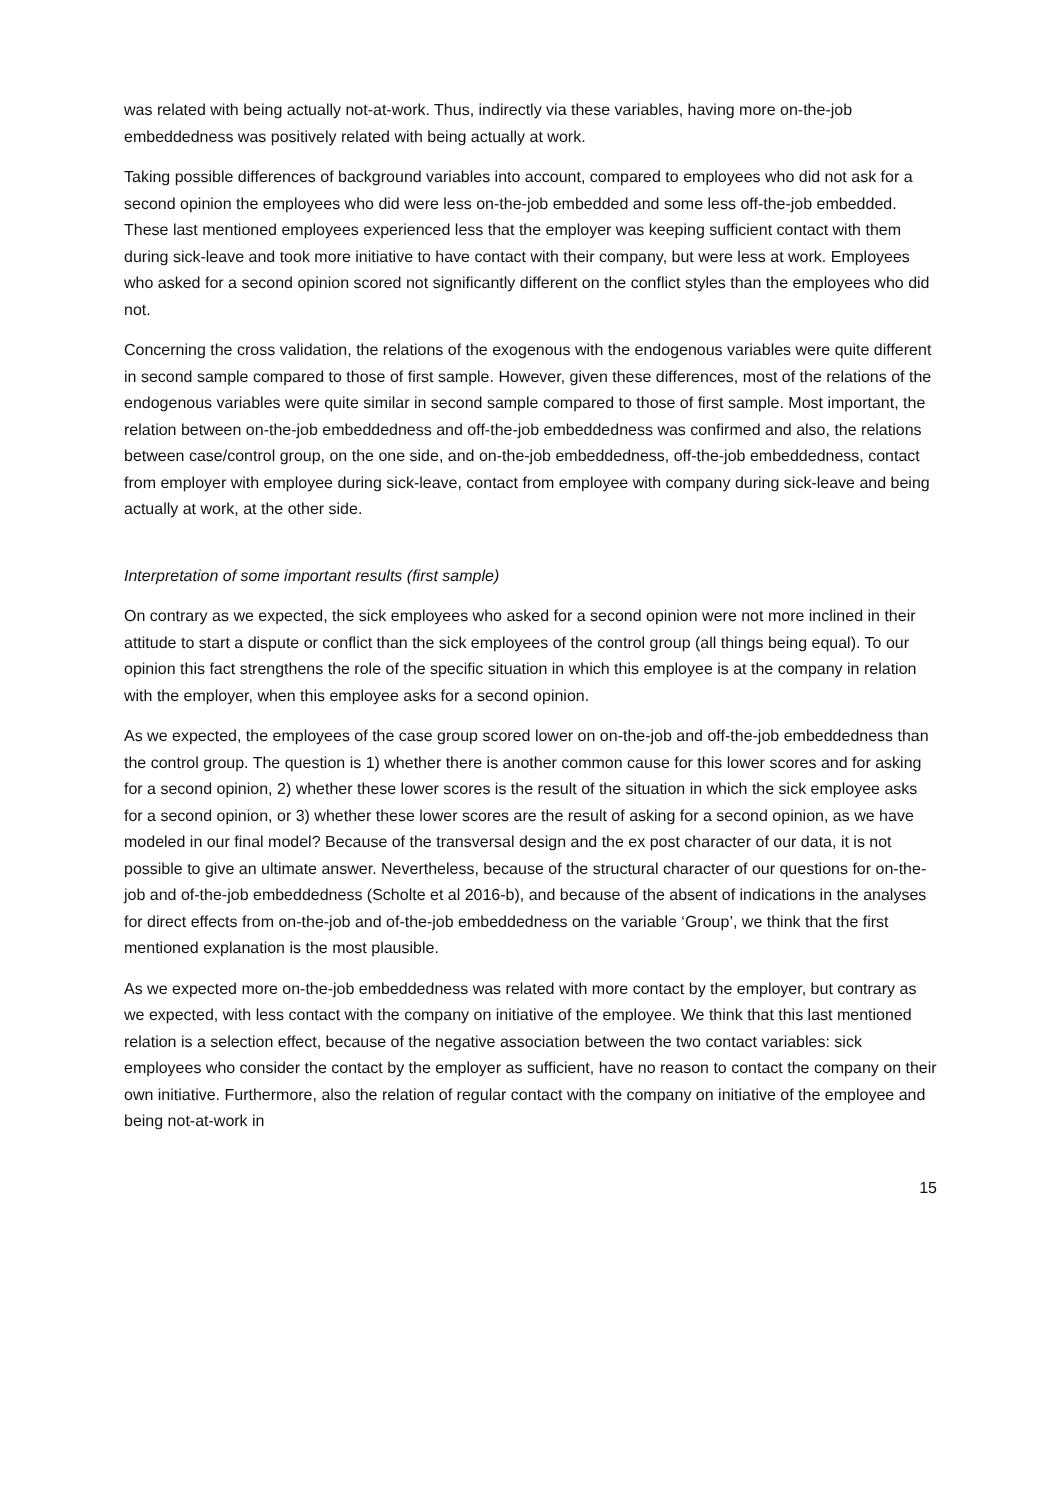was related with being actually not-at-work. Thus, indirectly via these variables, having more on-the-job embeddedness was positively related with being actually at work.
Taking possible differences of background variables into account, compared to employees who did not ask for a second opinion the employees who did were less on-the-job embedded and some less off-the-job embedded. These last mentioned employees experienced less that the employer was keeping sufficient contact with them during sick-leave and took more initiative to have contact with their company, but were less at work. Employees who asked for a second opinion scored not significantly different on the conflict styles than the employees who did not.
Concerning the cross validation, the relations of the exogenous with the endogenous variables were quite different in second sample compared to those of first sample. However, given these differences, most of the relations of the endogenous variables were quite similar in second sample compared to those of first sample. Most important, the relation between on-the-job embeddedness and off-the-job embeddedness was confirmed and also, the relations between case/control group, on the one side, and on-the-job embeddedness, off-the-job embeddedness, contact from employer with employee during sick-leave, contact from employee with company during sick-leave and being actually at work, at the other side.
Interpretation of some important results (first sample)
On contrary as we expected, the sick employees who asked for a second opinion were not more inclined in their attitude to start a dispute or conflict than the sick employees of the control group (all things being equal). To our opinion this fact strengthens the role of the specific situation in which this employee is at the company in relation with the employer, when this employee asks for a second opinion.
As we expected, the employees of the case group scored lower on on-the-job and off-the-job embeddedness than the control group. The question is 1) whether there is another common cause for this lower scores and for asking for a second opinion, 2) whether these lower scores is the result of the situation in which the sick employee asks for a second opinion, or 3) whether these lower scores are the result of asking for a second opinion, as we have modeled in our final model? Because of the transversal design and the ex post character of our data, it is not possible to give an ultimate answer. Nevertheless, because of the structural character of our questions for on-the-job and of-the-job embeddedness (Scholte et al 2016-b), and because of the absent of indications in the analyses for direct effects from on-the-job and of-the-job embeddedness on the variable ‘Group’, we think that the first mentioned explanation is the most plausible.
As we expected more on-the-job embeddedness was related with more contact by the employer, but contrary as we expected, with less contact with the company on initiative of the employee. We think that this last mentioned relation is a selection effect, because of the negative association between the two contact variables: sick employees who consider the contact by the employer as sufficient, have no reason to contact the company on their own initiative. Furthermore, also the relation of regular contact with the company on initiative of the employee and being not-at-work in
15